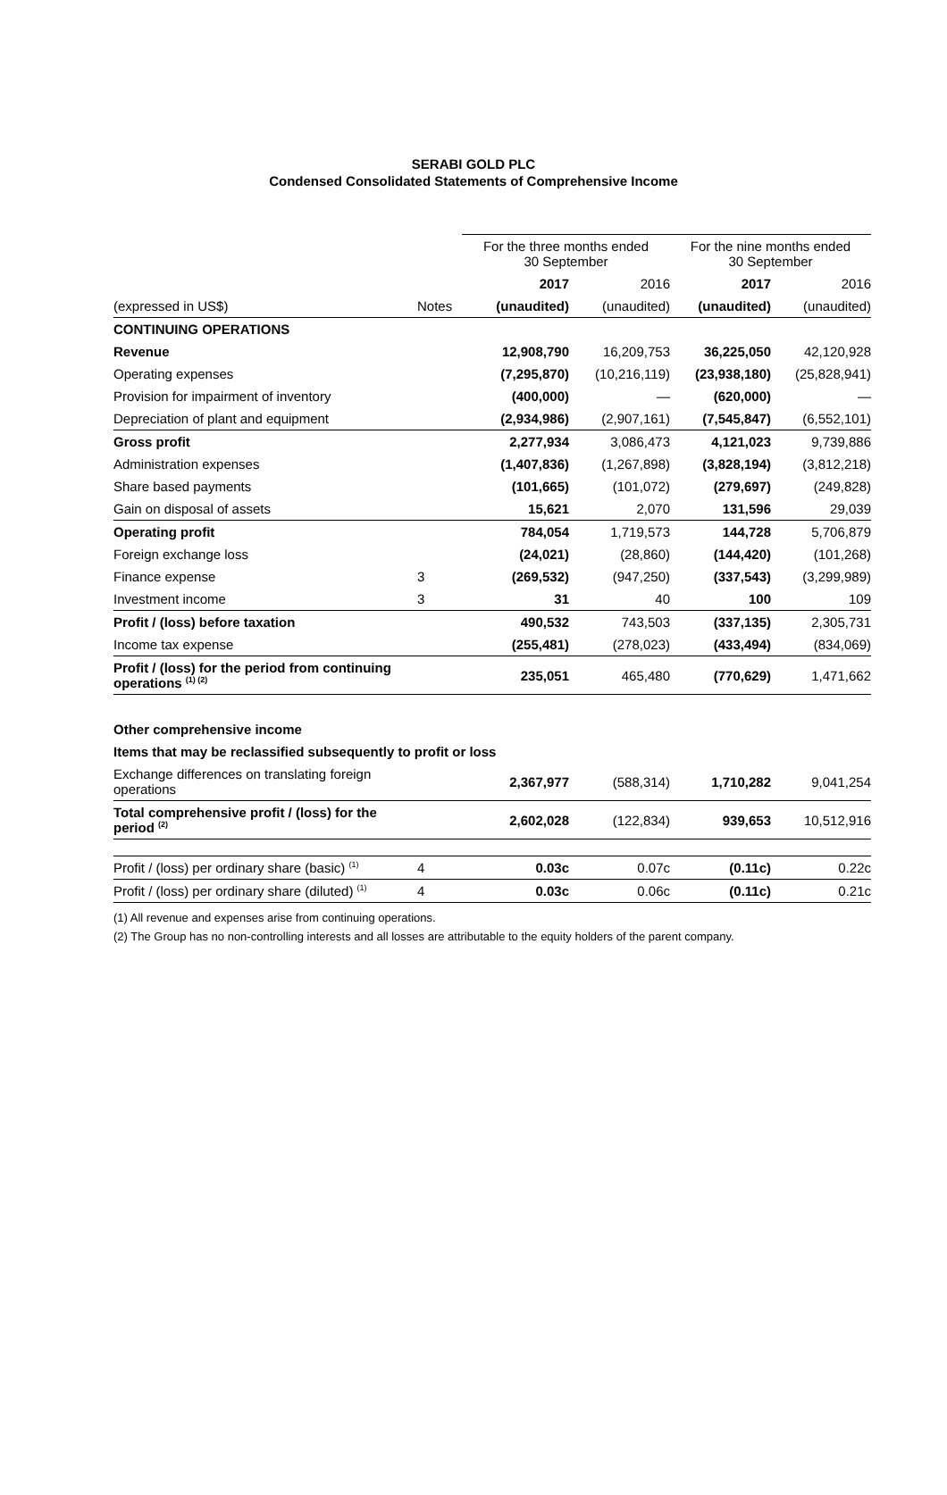SERABI GOLD PLC
Condensed Consolidated Statements of Comprehensive Income
| | | For the three months ended 30 September | | For the nine months ended 30 September | |
| --- | --- | --- | --- | --- | --- |
| | | 2017 | 2016 | 2017 | 2016 |
| (expressed in US$) | Notes | (unaudited) | (unaudited) | (unaudited) | (unaudited) |
| CONTINUING OPERATIONS | | | | | |
| Revenue | | 12,908,790 | 16,209,753 | 36,225,050 | 42,120,928 |
| Operating expenses | | (7,295,870) | (10,216,119) | (23,938,180) | (25,828,941) |
| Provision for impairment of inventory | | (400,000) | — | (620,000) | — |
| Depreciation of plant and equipment | | (2,934,986) | (2,907,161) | (7,545,847) | (6,552,101) |
| Gross profit | | 2,277,934 | 3,086,473 | 4,121,023 | 9,739,886 |
| Administration expenses | | (1,407,836) | (1,267,898) | (3,828,194) | (3,812,218) |
| Share based payments | | (101,665) | (101,072) | (279,697) | (249,828) |
| Gain on disposal of assets | | 15,621 | 2,070 | 131,596 | 29,039 |
| Operating profit | | 784,054 | 1,719,573 | 144,728 | 5,706,879 |
| Foreign exchange loss | | (24,021) | (28,860) | (144,420) | (101,268) |
| Finance expense | 3 | (269,532) | (947,250) | (337,543) | (3,299,989) |
| Investment income | 3 | 31 | 40 | 100 | 109 |
| Profit / (loss) before taxation | | 490,532 | 743,503 | (337,135) | 2,305,731 |
| Income tax expense | | (255,481) | (278,023) | (433,494) | (834,069) |
| Profit / (loss) for the period from continuing operations <sup>(1) (2)</sup> | | 235,051 | 465,480 | (770,629) | 1,471,662 |
| Other comprehensive income | | | | | |
| Items that may be reclassified subsequently to profit or loss | | | | | |
| Exchange differences on translating foreign operations | | 2,367,977 | (588,314) | 1,710,282 | 9,041,254 |
| Total comprehensive profit / (loss) for the period <sup>(2)</sup> | | 2,602,028 | (122,834) | 939,653 | 10,512,916 |
| Profit / (loss) per ordinary share (basic) <sup>(1)</sup> | 4 | 0.03c | 0.07c | (0.11c) | 0.22c |
| Profit / (loss) per ordinary share (diluted) <sup>(1)</sup> | 4 | 0.03c | 0.06c | (0.11c) | 0.21c |
(1) All revenue and expenses arise from continuing operations.
(2) The Group has no non-controlling interests and all losses are attributable to the equity holders of the parent company.